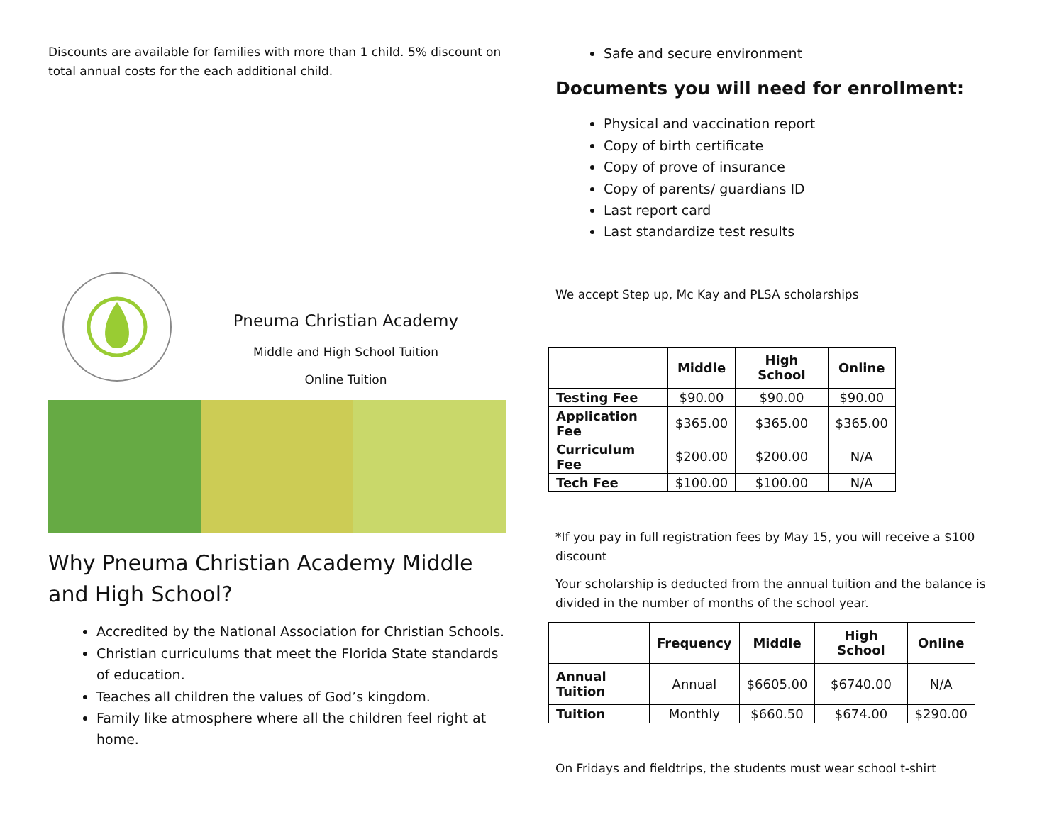Discounts are available for families with more than 1 child. 5% discount on total annual costs for the each additional child.
Pneuma Christian Academy
Middle and High School Tuition
Online Tuition
Why Pneuma Christian Academy Middle and High School?
Accredited by the National Association for Christian Schools.
Christian curriculums that meet the Florida State standards of education.
Teaches all children the values of God’s kingdom.
Family like atmosphere where all the children feel right at home.
Safe and secure environment
Documents you will need for enrollment:
Physical and vaccination report
Copy of birth certificate
Copy of prove of insurance
Copy of parents/ guardians ID
Last report card
Last standardize test results
We accept Step up, Mc Kay and PLSA scholarships
| | Middle | High School | Online |
| --- | --- | --- | --- |
| Testing Fee | $90.00 | $90.00 | $90.00 |
| Application Fee | $365.00 | $365.00 | $365.00 |
| Curriculum Fee | $200.00 | $200.00 | N/A |
| Tech Fee | $100.00 | $100.00 | N/A |
*If you pay in full registration fees by May 15, you will receive a $100 discount
Your scholarship is deducted from the annual tuition and the balance is divided in the number of months of the school year.
| | Frequency | Middle | High School | Online |
| --- | --- | --- | --- | --- |
| Annual Tuition | Annual | $6605.00 | $6740.00 | N/A |
| Tuition | Monthly | $660.50 | $674.00 | $290.00 |
On Fridays and fieldtrips, the students must wear school t-shirt